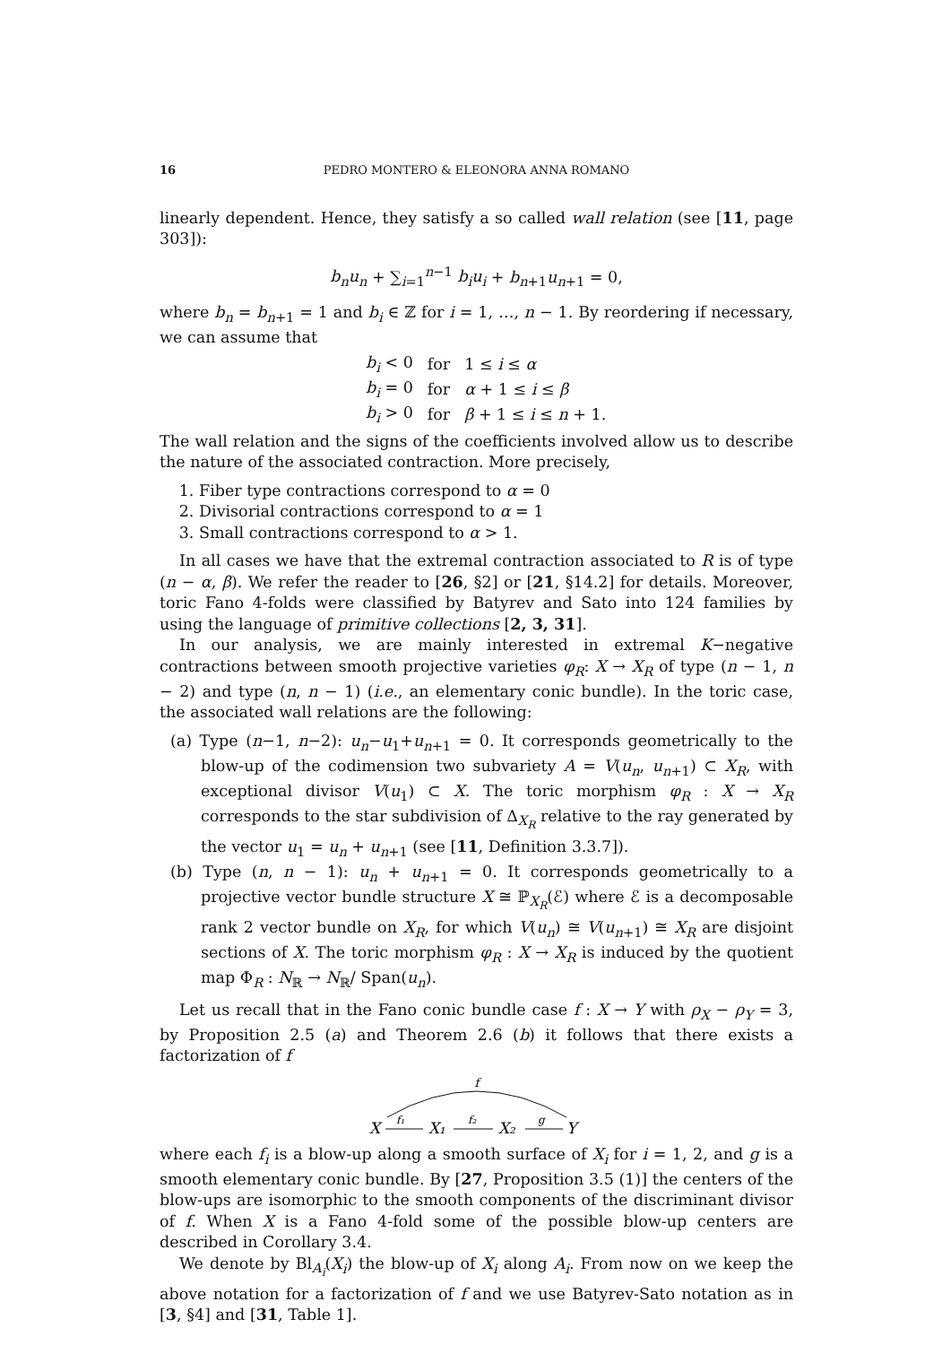16 PEDRO MONTERO & ELEONORA ANNA ROMANO
linearly dependent. Hence, they satisfy a so called wall relation (see [11, page 303]):
b<sub>n</sub>u<sub>n</sub> + ∑<sub>i=1</sub><sup>n−1</sup> b<sub>i</sub>u<sub>i</sub> + b<sub>n+1</sub>u<sub>n+1</sub> = 0,
where b<sub>n</sub> = b<sub>n+1</sub> = 1 and b<sub>i</sub> ∈ ℤ for i = 1, …, n − 1. By reordering if necessary, we can assume that
| b<sub>i</sub> < 0 | for | 1 ≤ i ≤ α |
| b<sub>i</sub> = 0 | for | α + 1 ≤ i ≤ β |
| b<sub>i</sub> > 0 | for | β + 1 ≤ i ≤ n + 1. |
The wall relation and the signs of the coefficients involved allow us to describe the nature of the associated contraction. More precisely,
1. Fiber type contractions correspond to α = 0
2. Divisorial contractions correspond to α = 1
3. Small contractions correspond to α > 1.
In all cases we have that the extremal contraction associated to R is of type (n − α, β). We refer the reader to [26, §2] or [21, §14.2] for details. Moreover, toric Fano 4-folds were classified by Batyrev and Sato into 124 families by using the language of primitive collections [2, 3, 31].
In our analysis, we are mainly interested in extremal K−negative contractions between smooth projective varieties φ<sub>R</sub>: X → X<sub>R</sub> of type (n − 1, n − 2) and type (n, n − 1) (i.e., an elementary conic bundle). In the toric case, the associated wall relations are the following:
(a) Type (n−1, n−2): u<sub>n</sub>−u<sub>1</sub>+u<sub>n+1</sub> = 0. It corresponds geometrically to the blow-up of the codimension two subvariety A = V(u<sub>n</sub>, u<sub>n+1</sub>) ⊂ X<sub>R</sub>, with exceptional divisor V(u<sub>1</sub>) ⊂ X. The toric morphism φ<sub>R</sub> : X → X<sub>R</sub> corresponds to the star subdivision of Δ<sub>X<sub>R</sub></sub> relative to the ray generated by the vector u<sub>1</sub> = u<sub>n</sub> + u<sub>n+1</sub> (see [11, Definition 3.3.7]).
(b) Type (n, n − 1): u<sub>n</sub> + u<sub>n+1</sub> = 0. It corresponds geometrically to a projective vector bundle structure X ≅ ℙ<sub>X<sub>R</sub></sub>(ℰ) where ℰ is a decomposable rank 2 vector bundle on X<sub>R</sub>, for which V(u<sub>n</sub>) ≅ V(u<sub>n+1</sub>) ≅ X<sub>R</sub> are disjoint sections of X. The toric morphism φ<sub>R</sub> : X → X<sub>R</sub> is induced by the quotient map Φ<sub>R</sub> : N<sub>ℝ</sub> → N<sub>ℝ</sub>/ Span(u<sub>n</sub>).
Let us recall that in the Fano conic bundle case f : X → Y with ρ<sub>X</sub> − ρ<sub>Y</sub> = 3, by Proposition 2.5 (a) and Theorem 2.6 (b) it follows that there exists a factorization of f
f
X
f₁
X₁
f₂
X₂
g
Y
where each f<sub>i</sub> is a blow-up along a smooth surface of X<sub>i</sub> for i = 1, 2, and g is a smooth elementary conic bundle. By [27, Proposition 3.5 (1)] the centers of the blow-ups are isomorphic to the smooth components of the discriminant divisor of f. When X is a Fano 4-fold some of the possible blow-up centers are described in Corollary 3.4.
We denote by Bl<sub>A<sub>i</sub></sub>(X<sub>i</sub>) the blow-up of X<sub>i</sub> along A<sub>i</sub>. From now on we keep the above notation for a factorization of f and we use Batyrev-Sato notation as in [3, §4] and [31, Table 1].